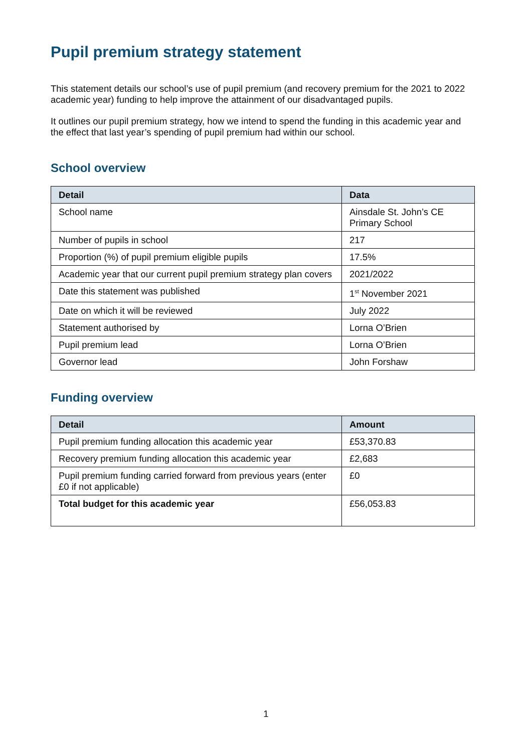Pupil premium strategy statement
This statement details our school’s use of pupil premium (and recovery premium for the 2021 to 2022 academic year) funding to help improve the attainment of our disadvantaged pupils.
It outlines our pupil premium strategy, how we intend to spend the funding in this academic year and the effect that last year’s spending of pupil premium had within our school.
School overview
| Detail | Data |
| --- | --- |
| School name | Ainsdale St. John’s CE Primary School |
| Number of pupils in school | 217 |
| Proportion (%) of pupil premium eligible pupils | 17.5% |
| Academic year that our current pupil premium strategy plan covers | 2021/2022 |
| Date this statement was published | 1<sup>st</sup> November 2021 |
| Date on which it will be reviewed | July 2022 |
| Statement authorised by | Lorna O’Brien |
| Pupil premium lead | Lorna O’Brien |
| Governor lead | John Forshaw |
Funding overview
| Detail | Amount |
| --- | --- |
| Pupil premium funding allocation this academic year | £53,370.83 |
| Recovery premium funding allocation this academic year | £2,683 |
| Pupil premium funding carried forward from previous years (enter £0 if not applicable) | £0 |
| Total budget for this academic year | £56,053.83 |
1